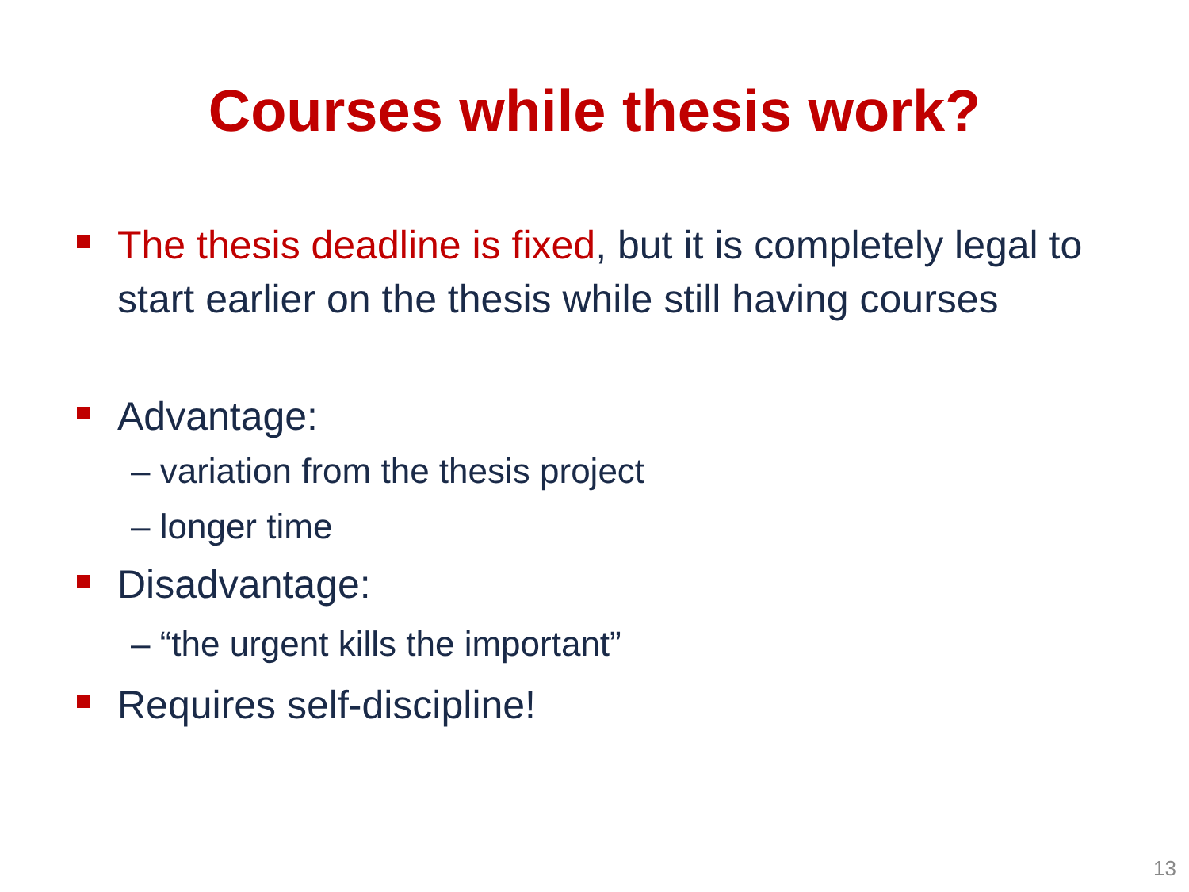Courses while thesis work?
The thesis deadline is fixed, but it is completely legal to start earlier on the thesis while still having courses
Advantage:
– variation from the thesis project
– longer time
Disadvantage:
– “the urgent kills the important”
Requires self-discipline!
13